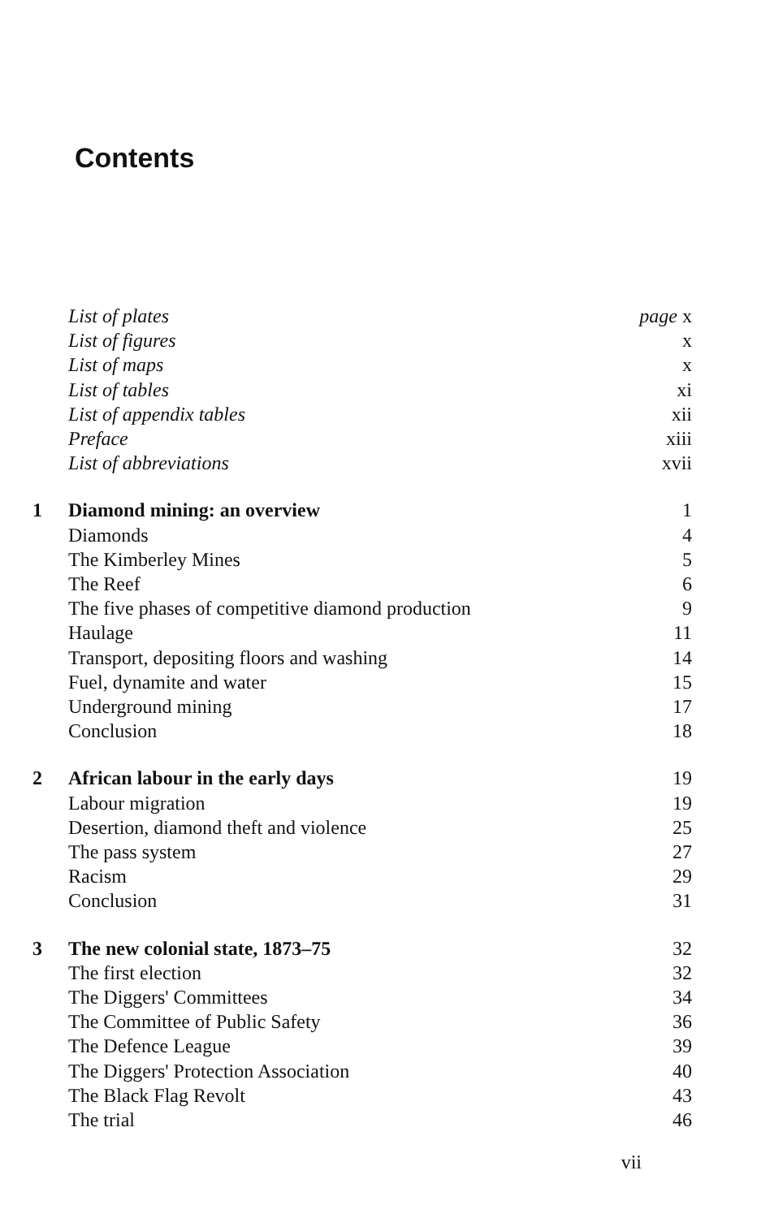Contents
| | List of plates | page x |
| | List of figures | x |
| | List of maps | x |
| | List of tables | xi |
| | List of appendix tables | xii |
| | Preface | xiii |
| | List of abbreviations | xvii |
| 1 | Diamond mining: an overview | 1 |
| | Diamonds | 4 |
| | The Kimberley Mines | 5 |
| | The Reef | 6 |
| | The five phases of competitive diamond production | 9 |
| | Haulage | 11 |
| | Transport, depositing floors and washing | 14 |
| | Fuel, dynamite and water | 15 |
| | Underground mining | 17 |
| | Conclusion | 18 |
| 2 | African labour in the early days | 19 |
| | Labour migration | 19 |
| | Desertion, diamond theft and violence | 25 |
| | The pass system | 27 |
| | Racism | 29 |
| | Conclusion | 31 |
| 3 | The new colonial state, 1873–75 | 32 |
| | The first election | 32 |
| | The Diggers' Committees | 34 |
| | The Committee of Public Safety | 36 |
| | The Defence League | 39 |
| | The Diggers' Protection Association | 40 |
| | The Black Flag Revolt | 43 |
| | The trial | 46 |
vii